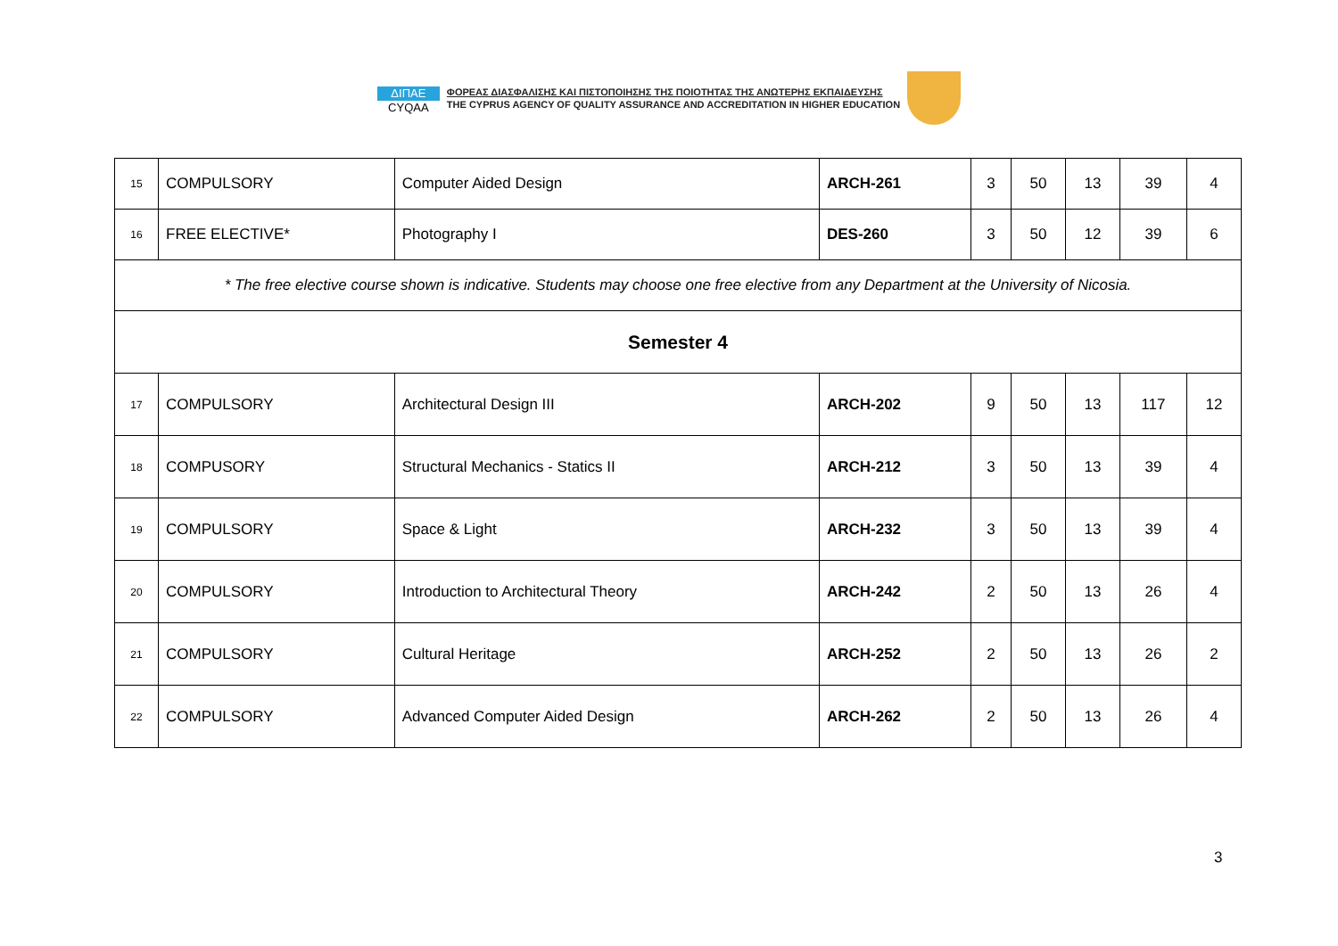ΔΙΠΑΕ
CYQAA
ΦΟΡΕΑΣ ΔΙΑΣΦΑΛΙΣΗΣ ΚΑΙ ΠΙΣΤΟΠΟΙΗΣΗΣ ΤΗΣ ΠΟΙΟΤΗΤΑΣ ΤΗΣ ΑΝΩΤΕΡΗΣ ΕΚΠΑΙΔΕΥΣΗΣ
THE CYPRUS AGENCY OF QUALITY ASSURANCE AND ACCREDITATION IN HIGHER EDUCATION
| 15 | COMPULSORY | Computer Aided Design | ARCH-261 | 3 | 50 | 13 | 39 | 4 |
| 16 | FREE ELECTIVE* | Photography I | DES-260 | 3 | 50 | 12 | 39 | 6 |
| * The free elective course shown is indicative. Students may choose one free elective from any Department at the University of Nicosia. | | | | | | | | |
| Semester 4 | | | | | | | | |
| 17 | COMPULSORY | Architectural Design III | ARCH-202 | 9 | 50 | 13 | 117 | 12 |
| 18 | COMPUSORY | Structural Mechanics - Statics II | ARCH-212 | 3 | 50 | 13 | 39 | 4 |
| 19 | COMPULSORY | Space & Light | ARCH-232 | 3 | 50 | 13 | 39 | 4 |
| 20 | COMPULSORY | Introduction to Architectural Theory | ARCH-242 | 2 | 50 | 13 | 26 | 4 |
| 21 | COMPULSORY | Cultural Heritage | ARCH-252 | 2 | 50 | 13 | 26 | 2 |
| 22 | COMPULSORY | Advanced Computer Aided Design | ARCH-262 | 2 | 50 | 13 | 26 | 4 |
3